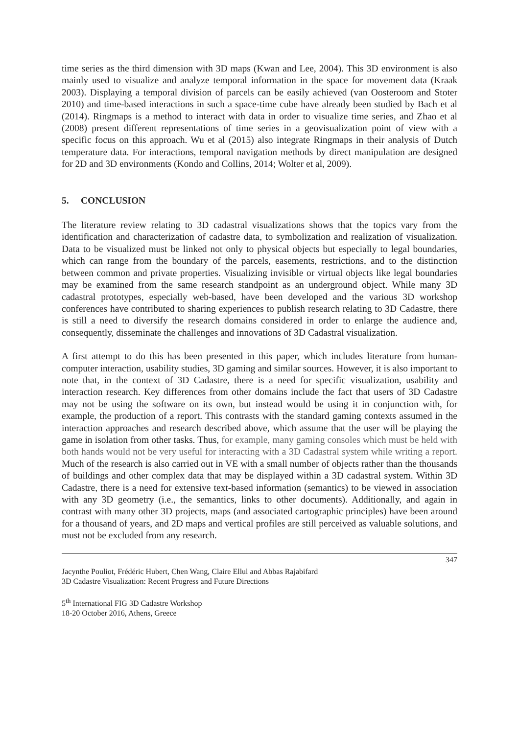time series as the third dimension with 3D maps (Kwan and Lee, 2004). This 3D environment is also mainly used to visualize and analyze temporal information in the space for movement data (Kraak 2003). Displaying a temporal division of parcels can be easily achieved (van Oosteroom and Stoter 2010) and time-based interactions in such a space-time cube have already been studied by Bach et al (2014). Ringmaps is a method to interact with data in order to visualize time series, and Zhao et al (2008) present different representations of time series in a geovisualization point of view with a specific focus on this approach. Wu et al (2015) also integrate Ringmaps in their analysis of Dutch temperature data. For interactions, temporal navigation methods by direct manipulation are designed for 2D and 3D environments (Kondo and Collins, 2014; Wolter et al, 2009).
5. CONCLUSION
The literature review relating to 3D cadastral visualizations shows that the topics vary from the identification and characterization of cadastre data, to symbolization and realization of visualization. Data to be visualized must be linked not only to physical objects but especially to legal boundaries, which can range from the boundary of the parcels, easements, restrictions, and to the distinction between common and private properties. Visualizing invisible or virtual objects like legal boundaries may be examined from the same research standpoint as an underground object. While many 3D cadastral prototypes, especially web-based, have been developed and the various 3D workshop conferences have contributed to sharing experiences to publish research relating to 3D Cadastre, there is still a need to diversify the research domains considered in order to enlarge the audience and, consequently, disseminate the challenges and innovations of 3D Cadastral visualization.
A first attempt to do this has been presented in this paper, which includes literature from human-computer interaction, usability studies, 3D gaming and similar sources. However, it is also important to note that, in the context of 3D Cadastre, there is a need for specific visualization, usability and interaction research. Key differences from other domains include the fact that users of 3D Cadastre may not be using the software on its own, but instead would be using it in conjunction with, for example, the production of a report. This contrasts with the standard gaming contexts assumed in the interaction approaches and research described above, which assume that the user will be playing the game in isolation from other tasks. Thus, for example, many gaming consoles which must be held with both hands would not be very useful for interacting with a 3D Cadastral system while writing a report. Much of the research is also carried out in VE with a small number of objects rather than the thousands of buildings and other complex data that may be displayed within a 3D cadastral system. Within 3D Cadastre, there is a need for extensive text-based information (semantics) to be viewed in association with any 3D geometry (i.e., the semantics, links to other documents). Additionally, and again in contrast with many other 3D projects, maps (and associated cartographic principles) have been around for a thousand of years, and 2D maps and vertical profiles are still perceived as valuable solutions, and must not be excluded from any research.
347
Jacynthe Pouliot, Frédéric Hubert, Chen Wang, Claire Ellul and Abbas Rajabifard
3D Cadastre Visualization: Recent Progress and Future Directions
5<sup>th</sup> International FIG 3D Cadastre Workshop
18-20 October 2016, Athens, Greece